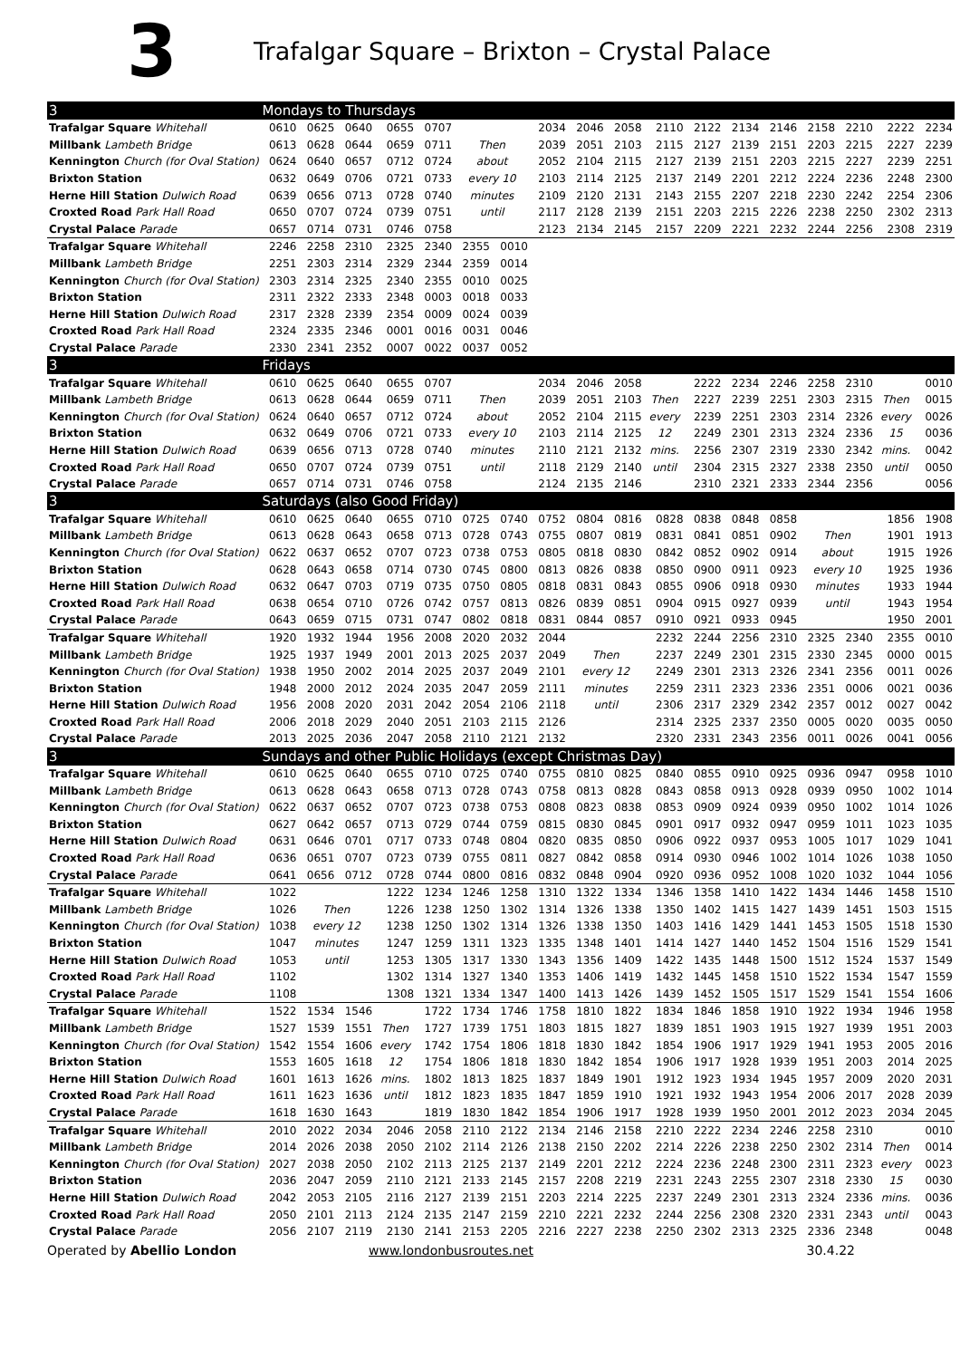3
Trafalgar Square – Brixton – Crystal Palace
| 3 | Mondays to Thursdays | | | | | | | | | | | | | | | | | |
| Trafalgar Square Whitehall | 0610 | 0625 | 0640 | 0655 | 0707 | | | 2034 | 2046 | 2058 | 2110 | 2122 | 2134 | 2146 | 2158 | 2210 | 2222 | 2234 |
| Millbank Lambeth Bridge | 0613 | 0628 | 0644 | 0659 | 0711 | Then | | 2039 | 2051 | 2103 | 2115 | 2127 | 2139 | 2151 | 2203 | 2215 | 2227 | 2239 |
| Kennington Church (for Oval Station) | 0624 | 0640 | 0657 | 0712 | 0724 | about | | 2052 | 2104 | 2115 | 2127 | 2139 | 2151 | 2203 | 2215 | 2227 | 2239 | 2251 |
| Brixton Station | 0632 | 0649 | 0706 | 0721 | 0733 | every 10 | | 2103 | 2114 | 2125 | 2137 | 2149 | 2201 | 2212 | 2224 | 2236 | 2248 | 2300 |
| Herne Hill Station Dulwich Road | 0639 | 0656 | 0713 | 0728 | 0740 | minutes | | 2109 | 2120 | 2131 | 2143 | 2155 | 2207 | 2218 | 2230 | 2242 | 2254 | 2306 |
| Croxted Road Park Hall Road | 0650 | 0707 | 0724 | 0739 | 0751 | until | | 2117 | 2128 | 2139 | 2151 | 2203 | 2215 | 2226 | 2238 | 2250 | 2302 | 2313 |
| Crystal Palace Parade | 0657 | 0714 | 0731 | 0746 | 0758 | | | 2123 | 2134 | 2145 | 2157 | 2209 | 2221 | 2232 | 2244 | 2256 | 2308 | 2319 |
| Trafalgar Square Whitehall | 2246 | 2258 | 2310 | 2325 | 2340 | 2355 | 0010 | | | | | | | | | | | |
| Millbank Lambeth Bridge | 2251 | 2303 | 2314 | 2329 | 2344 | 2359 | 0014 | | | | | | | | | | | |
| Kennington Church (for Oval Station) | 2303 | 2314 | 2325 | 2340 | 2355 | 0010 | 0025 | | | | | | | | | | | |
| Brixton Station | 2311 | 2322 | 2333 | 2348 | 0003 | 0018 | 0033 | | | | | | | | | | | |
| Herne Hill Station Dulwich Road | 2317 | 2328 | 2339 | 2354 | 0009 | 0024 | 0039 | | | | | | | | | | | |
| Croxted Road Park Hall Road | 2324 | 2335 | 2346 | 0001 | 0016 | 0031 | 0046 | | | | | | | | | | | |
| Crystal Palace Parade | 2330 | 2341 | 2352 | 0007 | 0022 | 0037 | 0052 | | | | | | | | | | | |
| 3 | Fridays | | | | | | | | | | | | | | | | | |
| Trafalgar Square Whitehall | 0610 | 0625 | 0640 | 0655 | 0707 | | | 2034 | 2046 | 2058 | | 2222 | 2234 | 2246 | 2258 | 2310 | | 0010 |
| Millbank Lambeth Bridge | 0613 | 0628 | 0644 | 0659 | 0711 | Then | | 2039 | 2051 | 2103 | Then | 2227 | 2239 | 2251 | 2303 | 2315 | Then | 0015 |
| Kennington Church (for Oval Station) | 0624 | 0640 | 0657 | 0712 | 0724 | about | | 2052 | 2104 | 2115 | every | 2239 | 2251 | 2303 | 2314 | 2326 | every | 0026 |
| Brixton Station | 0632 | 0649 | 0706 | 0721 | 0733 | every 10 | | 2103 | 2114 | 2125 | 12 | 2249 | 2301 | 2313 | 2324 | 2336 | 15 | 0036 |
| Herne Hill Station Dulwich Road | 0639 | 0656 | 0713 | 0728 | 0740 | minutes | | 2110 | 2121 | 2132 | mins. | 2256 | 2307 | 2319 | 2330 | 2342 | mins. | 0042 |
| Croxted Road Park Hall Road | 0650 | 0707 | 0724 | 0739 | 0751 | until | | 2118 | 2129 | 2140 | until | 2304 | 2315 | 2327 | 2338 | 2350 | until | 0050 |
| Crystal Palace Parade | 0657 | 0714 | 0731 | 0746 | 0758 | | | 2124 | 2135 | 2146 | | 2310 | 2321 | 2333 | 2344 | 2356 | | 0056 |
| 3 | Saturdays (also Good Friday) | | | | | | | | | | | | | | | | | |
| Trafalgar Square Whitehall | 0610 | 0625 | 0640 | 0655 | 0710 | 0725 | 0740 | 0752 | 0804 | 0816 | 0828 | 0838 | 0848 | 0858 | | | 1856 | 1908 |
| Millbank Lambeth Bridge | 0613 | 0628 | 0643 | 0658 | 0713 | 0728 | 0743 | 0755 | 0807 | 0819 | 0831 | 0841 | 0851 | 0902 | Then | | 1901 | 1913 |
| Kennington Church (for Oval Station) | 0622 | 0637 | 0652 | 0707 | 0723 | 0738 | 0753 | 0805 | 0818 | 0830 | 0842 | 0852 | 0902 | 0914 | about | | 1915 | 1926 |
| Brixton Station | 0628 | 0643 | 0658 | 0714 | 0730 | 0745 | 0800 | 0813 | 0826 | 0838 | 0850 | 0900 | 0911 | 0923 | every 10 | | 1925 | 1936 |
| Herne Hill Station Dulwich Road | 0632 | 0647 | 0703 | 0719 | 0735 | 0750 | 0805 | 0818 | 0831 | 0843 | 0855 | 0906 | 0918 | 0930 | minutes | | 1933 | 1944 |
| Croxted Road Park Hall Road | 0638 | 0654 | 0710 | 0726 | 0742 | 0757 | 0813 | 0826 | 0839 | 0851 | 0904 | 0915 | 0927 | 0939 | until | | 1943 | 1954 |
| Crystal Palace Parade | 0643 | 0659 | 0715 | 0731 | 0747 | 0802 | 0818 | 0831 | 0844 | 0857 | 0910 | 0921 | 0933 | 0945 | | | 1950 | 2001 |
| Trafalgar Square Whitehall | 1920 | 1932 | 1944 | 1956 | 2008 | 2020 | 2032 | 2044 | | | 2232 | 2244 | 2256 | 2310 | 2325 | 2340 | 2355 | 0010 |
| Millbank Lambeth Bridge | 1925 | 1937 | 1949 | 2001 | 2013 | 2025 | 2037 | 2049 | Then | | 2237 | 2249 | 2301 | 2315 | 2330 | 2345 | 0000 | 0015 |
| Kennington Church (for Oval Station) | 1938 | 1950 | 2002 | 2014 | 2025 | 2037 | 2049 | 2101 | every 12 | | 2249 | 2301 | 2313 | 2326 | 2341 | 2356 | 0011 | 0026 |
| Brixton Station | 1948 | 2000 | 2012 | 2024 | 2035 | 2047 | 2059 | 2111 | minutes | | 2259 | 2311 | 2323 | 2336 | 2351 | 0006 | 0021 | 0036 |
| Herne Hill Station Dulwich Road | 1956 | 2008 | 2020 | 2031 | 2042 | 2054 | 2106 | 2118 | until | | 2306 | 2317 | 2329 | 2342 | 2357 | 0012 | 0027 | 0042 |
| Croxted Road Park Hall Road | 2006 | 2018 | 2029 | 2040 | 2051 | 2103 | 2115 | 2126 | | | 2314 | 2325 | 2337 | 2350 | 0005 | 0020 | 0035 | 0050 |
| Crystal Palace Parade | 2013 | 2025 | 2036 | 2047 | 2058 | 2110 | 2121 | 2132 | | | 2320 | 2331 | 2343 | 2356 | 0011 | 0026 | 0041 | 0056 |
| 3 | Sundays and other Public Holidays (except Christmas Day) | | | | | | | | | | | | | | | | | |
| Trafalgar Square Whitehall | 0610 | 0625 | 0640 | 0655 | 0710 | 0725 | 0740 | 0755 | 0810 | 0825 | 0840 | 0855 | 0910 | 0925 | 0936 | 0947 | 0958 | 1010 |
| Millbank Lambeth Bridge | 0613 | 0628 | 0643 | 0658 | 0713 | 0728 | 0743 | 0758 | 0813 | 0828 | 0843 | 0858 | 0913 | 0928 | 0939 | 0950 | 1002 | 1014 |
| Kennington Church (for Oval Station) | 0622 | 0637 | 0652 | 0707 | 0723 | 0738 | 0753 | 0808 | 0823 | 0838 | 0853 | 0909 | 0924 | 0939 | 0950 | 1002 | 1014 | 1026 |
| Brixton Station | 0627 | 0642 | 0657 | 0713 | 0729 | 0744 | 0759 | 0815 | 0830 | 0845 | 0901 | 0917 | 0932 | 0947 | 0959 | 1011 | 1023 | 1035 |
| Herne Hill Station Dulwich Road | 0631 | 0646 | 0701 | 0717 | 0733 | 0748 | 0804 | 0820 | 0835 | 0850 | 0906 | 0922 | 0937 | 0953 | 1005 | 1017 | 1029 | 1041 |
| Croxted Road Park Hall Road | 0636 | 0651 | 0707 | 0723 | 0739 | 0755 | 0811 | 0827 | 0842 | 0858 | 0914 | 0930 | 0946 | 1002 | 1014 | 1026 | 1038 | 1050 |
| Crystal Palace Parade | 0641 | 0656 | 0712 | 0728 | 0744 | 0800 | 0816 | 0832 | 0848 | 0904 | 0920 | 0936 | 0952 | 1008 | 1020 | 1032 | 1044 | 1056 |
| Trafalgar Square Whitehall | 1022 | | | 1222 | 1234 | 1246 | 1258 | 1310 | 1322 | 1334 | 1346 | 1358 | 1410 | 1422 | 1434 | 1446 | 1458 | 1510 |
| Millbank Lambeth Bridge | 1026 | Then | | 1226 | 1238 | 1250 | 1302 | 1314 | 1326 | 1338 | 1350 | 1402 | 1415 | 1427 | 1439 | 1451 | 1503 | 1515 |
| Kennington Church (for Oval Station) | 1038 | every 12 | | 1238 | 1250 | 1302 | 1314 | 1326 | 1338 | 1350 | 1403 | 1416 | 1429 | 1441 | 1453 | 1505 | 1518 | 1530 |
| Brixton Station | 1047 | minutes | | 1247 | 1259 | 1311 | 1323 | 1335 | 1348 | 1401 | 1414 | 1427 | 1440 | 1452 | 1504 | 1516 | 1529 | 1541 |
| Herne Hill Station Dulwich Road | 1053 | until | | 1253 | 1305 | 1317 | 1330 | 1343 | 1356 | 1409 | 1422 | 1435 | 1448 | 1500 | 1512 | 1524 | 1537 | 1549 |
| Croxted Road Park Hall Road | 1102 | | | 1302 | 1314 | 1327 | 1340 | 1353 | 1406 | 1419 | 1432 | 1445 | 1458 | 1510 | 1522 | 1534 | 1547 | 1559 |
| Crystal Palace Parade | 1108 | | | 1308 | 1321 | 1334 | 1347 | 1400 | 1413 | 1426 | 1439 | 1452 | 1505 | 1517 | 1529 | 1541 | 1554 | 1606 |
| Trafalgar Square Whitehall | 1522 | 1534 | 1546 | | 1722 | 1734 | 1746 | 1758 | 1810 | 1822 | 1834 | 1846 | 1858 | 1910 | 1922 | 1934 | 1946 | 1958 |
| Millbank Lambeth Bridge | 1527 | 1539 | 1551 | Then | 1727 | 1739 | 1751 | 1803 | 1815 | 1827 | 1839 | 1851 | 1903 | 1915 | 1927 | 1939 | 1951 | 2003 |
| Kennington Church (for Oval Station) | 1542 | 1554 | 1606 | every | 1742 | 1754 | 1806 | 1818 | 1830 | 1842 | 1854 | 1906 | 1917 | 1929 | 1941 | 1953 | 2005 | 2016 |
| Brixton Station | 1553 | 1605 | 1618 | 12 | 1754 | 1806 | 1818 | 1830 | 1842 | 1854 | 1906 | 1917 | 1928 | 1939 | 1951 | 2003 | 2014 | 2025 |
| Herne Hill Station Dulwich Road | 1601 | 1613 | 1626 | mins. | 1802 | 1813 | 1825 | 1837 | 1849 | 1901 | 1912 | 1923 | 1934 | 1945 | 1957 | 2009 | 2020 | 2031 |
| Croxted Road Park Hall Road | 1611 | 1623 | 1636 | until | 1812 | 1823 | 1835 | 1847 | 1859 | 1910 | 1921 | 1932 | 1943 | 1954 | 2006 | 2017 | 2028 | 2039 |
| Crystal Palace Parade | 1618 | 1630 | 1643 | | 1819 | 1830 | 1842 | 1854 | 1906 | 1917 | 1928 | 1939 | 1950 | 2001 | 2012 | 2023 | 2034 | 2045 |
| Trafalgar Square Whitehall | 2010 | 2022 | 2034 | 2046 | 2058 | 2110 | 2122 | 2134 | 2146 | 2158 | 2210 | 2222 | 2234 | 2246 | 2258 | 2310 | | 0010 |
| Millbank Lambeth Bridge | 2014 | 2026 | 2038 | 2050 | 2102 | 2114 | 2126 | 2138 | 2150 | 2202 | 2214 | 2226 | 2238 | 2250 | 2302 | 2314 | Then | 0014 |
| Kennington Church (for Oval Station) | 2027 | 2038 | 2050 | 2102 | 2113 | 2125 | 2137 | 2149 | 2201 | 2212 | 2224 | 2236 | 2248 | 2300 | 2311 | 2323 | every | 0023 |
| Brixton Station | 2036 | 2047 | 2059 | 2110 | 2121 | 2133 | 2145 | 2157 | 2208 | 2219 | 2231 | 2243 | 2255 | 2307 | 2318 | 2330 | 15 | 0030 |
| Herne Hill Station Dulwich Road | 2042 | 2053 | 2105 | 2116 | 2127 | 2139 | 2151 | 2203 | 2214 | 2225 | 2237 | 2249 | 2301 | 2313 | 2324 | 2336 | mins. | 0036 |
| Croxted Road Park Hall Road | 2050 | 2101 | 2113 | 2124 | 2135 | 2147 | 2159 | 2210 | 2221 | 2232 | 2244 | 2256 | 2308 | 2320 | 2331 | 2343 | until | 0043 |
| Crystal Palace Parade | 2056 | 2107 | 2119 | 2130 | 2141 | 2153 | 2205 | 2216 | 2227 | 2238 | 2250 | 2302 | 2313 | 2325 | 2336 | 2348 | | 0048 |
Operated by Abellio London www.londonbusroutes.net 30.4.22